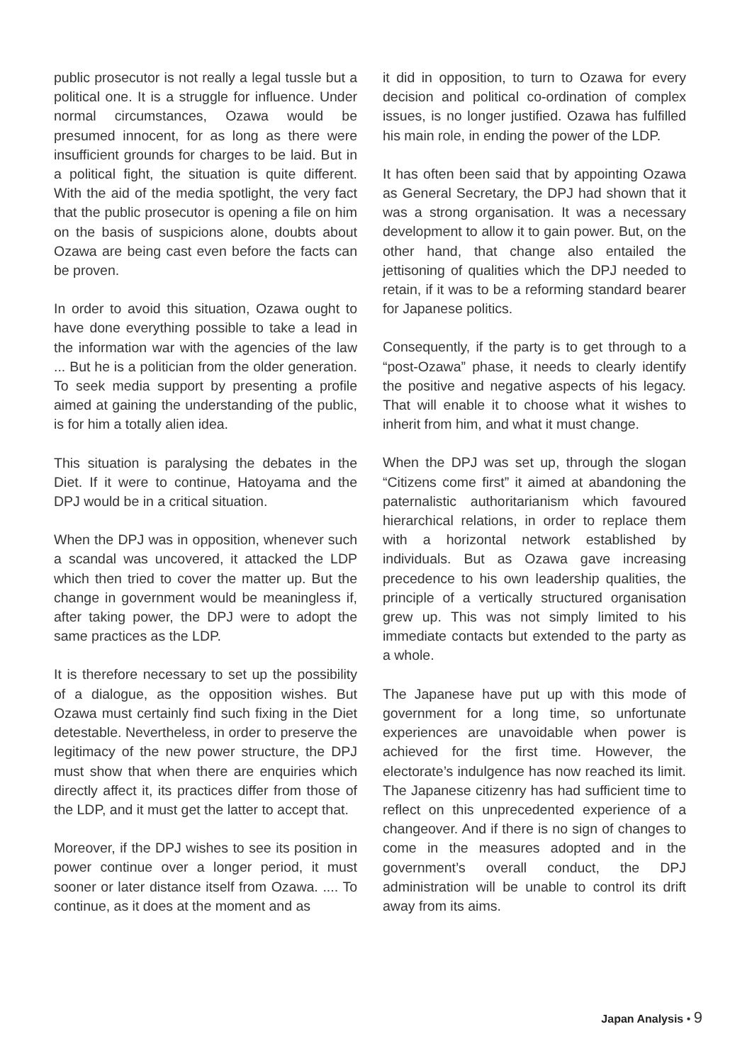public prosecutor is not really a legal tussle but a political one. It is a struggle for influence. Under normal circumstances, Ozawa would be presumed innocent, for as long as there were insufficient grounds for charges to be laid. But in a political fight, the situation is quite different. With the aid of the media spotlight, the very fact that the public prosecutor is opening a file on him on the basis of suspicions alone, doubts about Ozawa are being cast even before the facts can be proven.
In order to avoid this situation, Ozawa ought to have done everything possible to take a lead in the information war with the agencies of the law ... But he is a politician from the older generation. To seek media support by presenting a profile aimed at gaining the understanding of the public, is for him a totally alien idea.
This situation is paralysing the debates in the Diet. If it were to continue, Hatoyama and the DPJ would be in a critical situation.
When the DPJ was in opposition, whenever such a scandal was uncovered, it attacked the LDP which then tried to cover the matter up. But the change in government would be meaningless if, after taking power, the DPJ were to adopt the same practices as the LDP.
It is therefore necessary to set up the possibility of a dialogue, as the opposition wishes. But Ozawa must certainly find such fixing in the Diet detestable. Nevertheless, in order to preserve the legitimacy of the new power structure, the DPJ must show that when there are enquiries which directly affect it, its practices differ from those of the LDP, and it must get the latter to accept that.
Moreover, if the DPJ wishes to see its position in power continue over a longer period, it must sooner or later distance itself from Ozawa. .... To continue, as it does at the moment and as
it did in opposition, to turn to Ozawa for every decision and political co-ordination of complex issues, is no longer justified. Ozawa has fulfilled his main role, in ending the power of the LDP.
It has often been said that by appointing Ozawa as General Secretary, the DPJ had shown that it was a strong organisation. It was a necessary development to allow it to gain power. But, on the other hand, that change also entailed the jettisoning of qualities which the DPJ needed to retain, if it was to be a reforming standard bearer for Japanese politics.
Consequently, if the party is to get through to a “post-Ozawa” phase, it needs to clearly identify the positive and negative aspects of his legacy. That will enable it to choose what it wishes to inherit from him, and what it must change.
When the DPJ was set up, through the slogan “Citizens come first” it aimed at abandoning the paternalistic authoritarianism which favoured hierarchical relations, in order to replace them with a horizontal network established by individuals. But as Ozawa gave increasing precedence to his own leadership qualities, the principle of a vertically structured organisation grew up. This was not simply limited to his immediate contacts but extended to the party as a whole.
The Japanese have put up with this mode of government for a long time, so unfortunate experiences are unavoidable when power is achieved for the first time. However, the electorate’s indulgence has now reached its limit. The Japanese citizenry has had sufficient time to reflect on this unprecedented experience of a changeover. And if there is no sign of changes to come in the measures adopted and in the government’s overall conduct, the DPJ administration will be unable to control its drift away from its aims.
Japan Analysis • 9